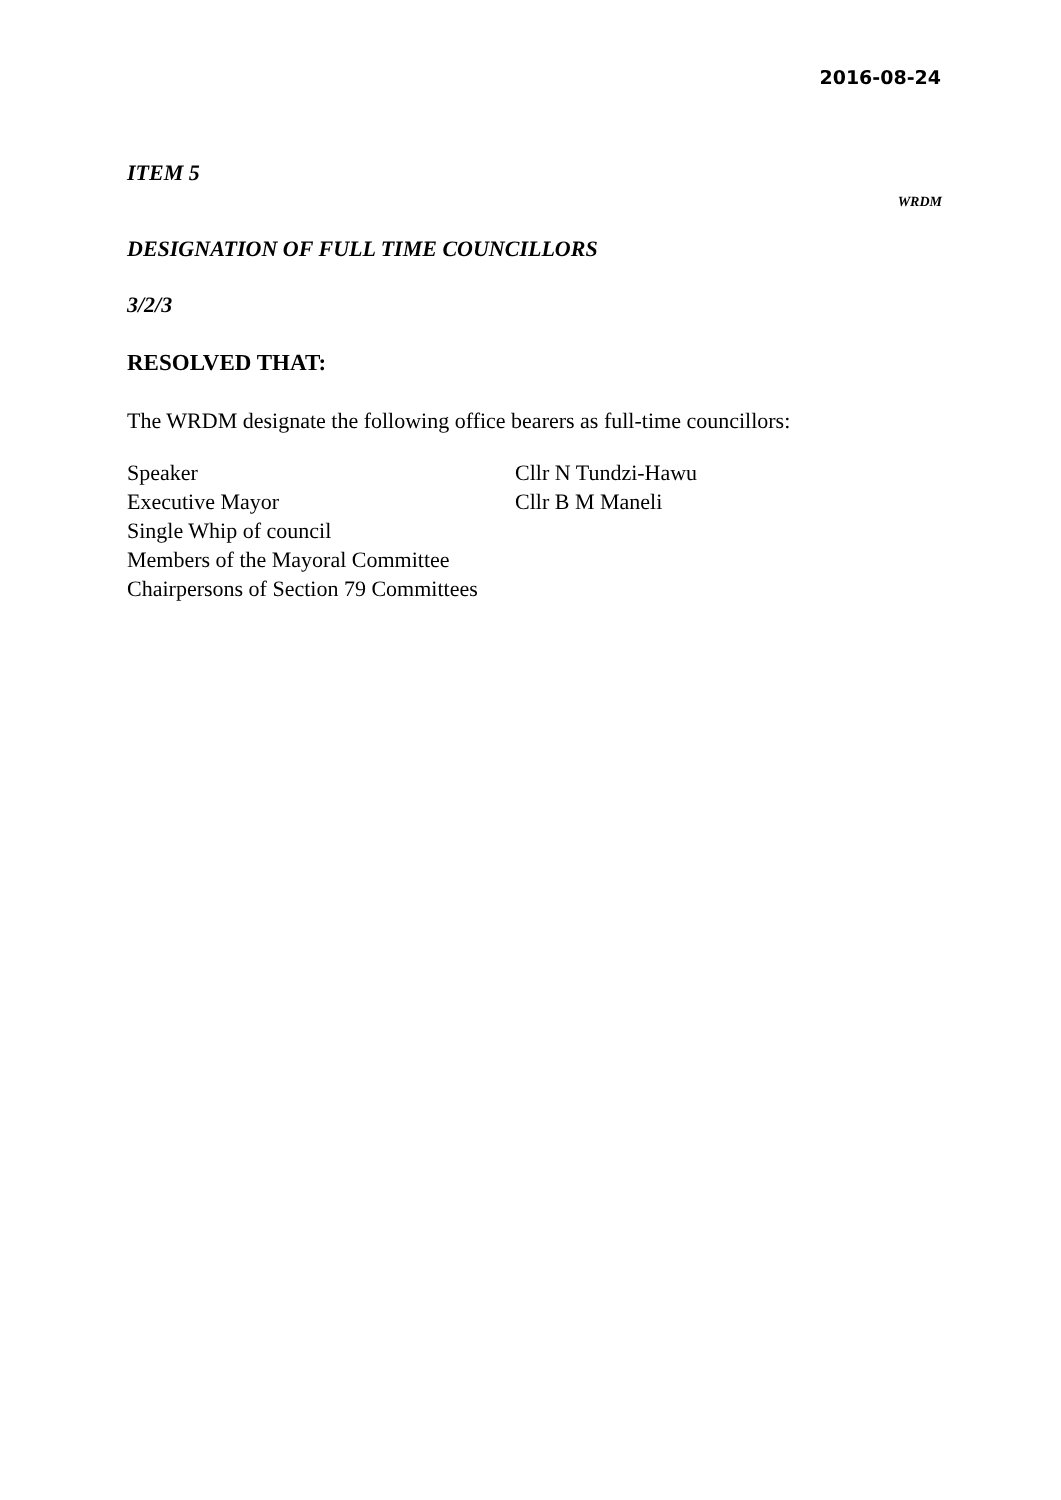2016-08-24
ITEM 5
WRDM
DESIGNATION OF FULL TIME COUNCILLORS
3/2/3
RESOLVED THAT:
The WRDM designate the following office bearers as full-time councillors:
| Speaker | Cllr N Tundzi-Hawu |
| Executive Mayor | Cllr B M Maneli |
| Single Whip of council | |
| Members of the Mayoral Committee | |
| Chairpersons of Section 79 Committees | |